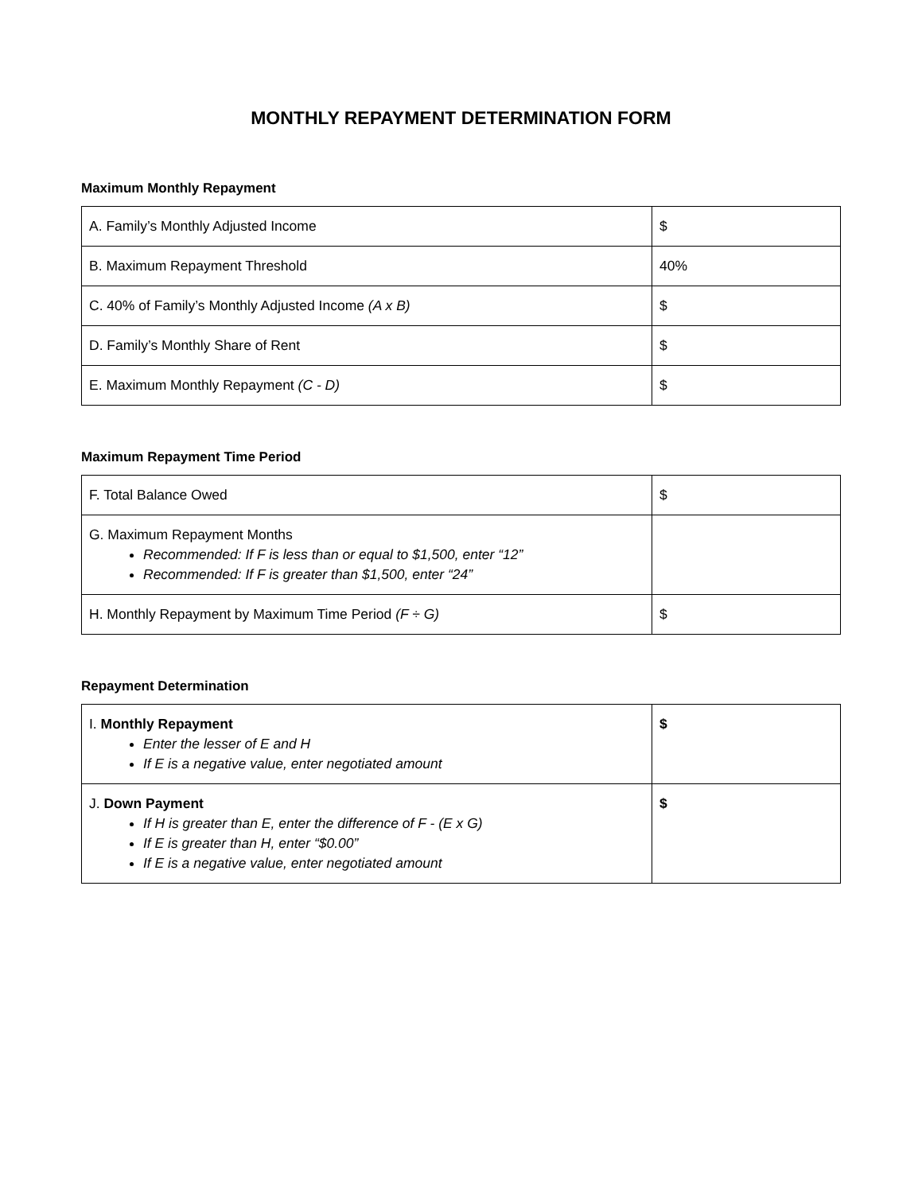MONTHLY REPAYMENT DETERMINATION FORM
Maximum Monthly Repayment
| A. Family’s Monthly Adjusted Income | $ |
| B. Maximum Repayment Threshold | 40% |
| C. 40% of Family’s Monthly Adjusted Income (A x B) | $ |
| D. Family’s Monthly Share of Rent | $ |
| E. Maximum Monthly Repayment (C - D) | $ |
Maximum Repayment Time Period
| F. Total Balance Owed | $ |
| G. Maximum Repayment Months Recommended: If F is less than or equal to $1,500, enter “12” Recommended: If F is greater than $1,500, enter “24” | |
| H. Monthly Repayment by Maximum Time Period (F ÷ G) | $ |
Repayment Determination
| I. Monthly Repayment Enter the lesser of E and H If E is a negative value, enter negotiated amount | $ |
| J. Down Payment If H is greater than E, enter the difference of F - (E x G) If E is greater than H, enter “$0.00” If E is a negative value, enter negotiated amount | $ |